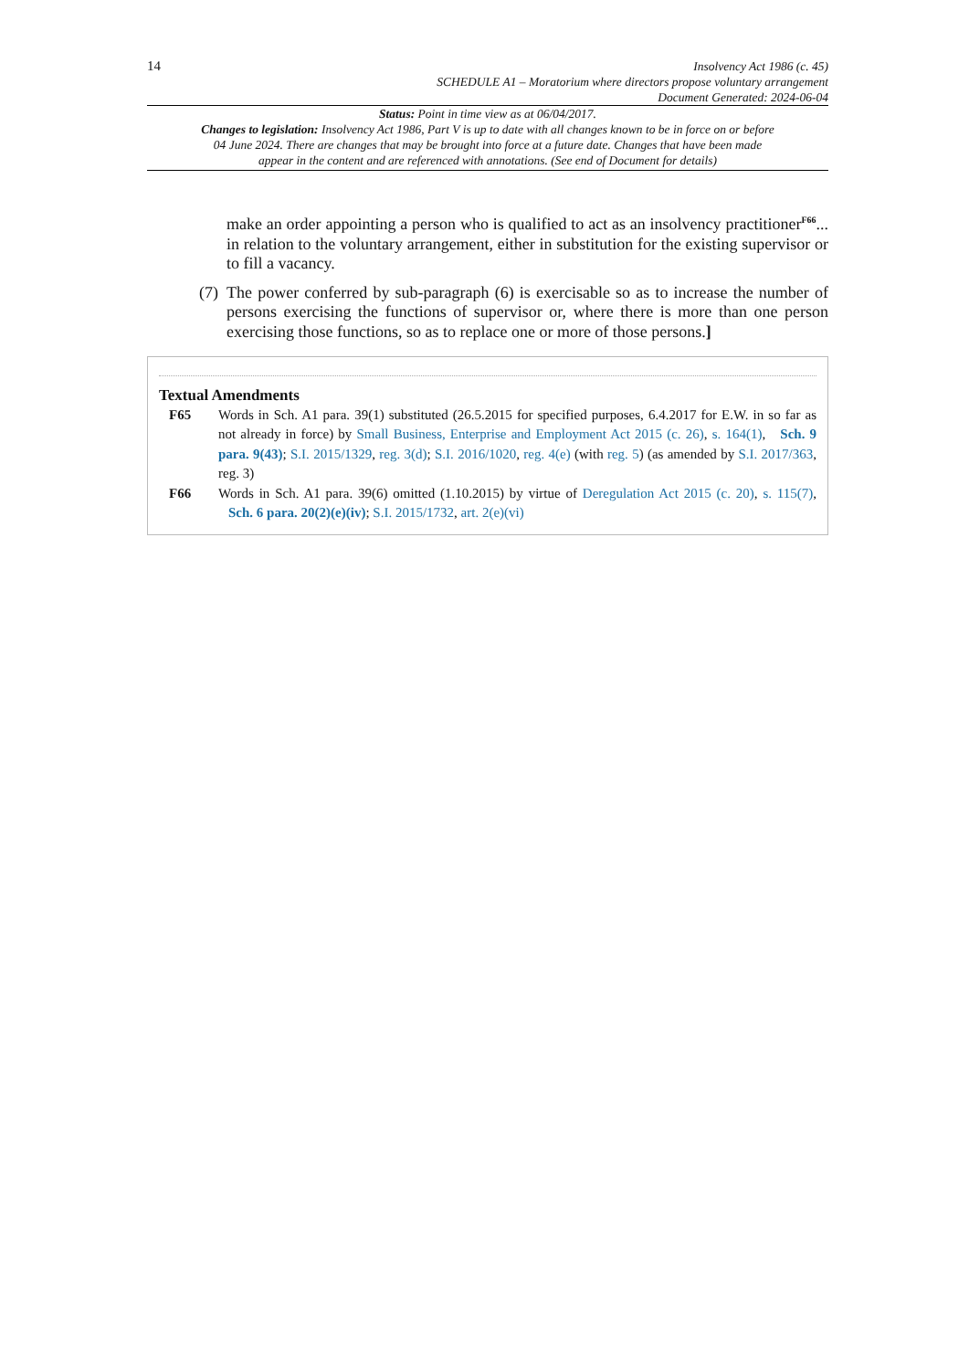14
Insolvency Act 1986 (c. 45)
SCHEDULE A1 – Moratorium where directors propose voluntary arrangement
Document Generated: 2024-06-04
Status: Point in time view as at 06/04/2017.
Changes to legislation: Insolvency Act 1986, Part V is up to date with all changes known to be in force on or before 04 June 2024. There are changes that may be brought into force at a future date. Changes that have been made appear in the content and are referenced with annotations. (See end of Document for details)
make an order appointing a person who is qualified to act as an insolvency practitioner<sup>F66</sup>... in relation to the voluntary arrangement, either in substitution for the existing supervisor or to fill a vacancy.
(7) The power conferred by sub-paragraph (6) is exercisable so as to increase the number of persons exercising the functions of supervisor or, where there is more than one person exercising those functions, so as to replace one or more of those persons.]
Textual Amendments
F65 Words in Sch. A1 para. 39(1) substituted (26.5.2015 for specified purposes, 6.4.2017 for E.W. in so far as not already in force) by Small Business, Enterprise and Employment Act 2015 (c. 26), s. 164(1), Sch. 9 para. 9(43); S.I. 2015/1329, reg. 3(d); S.I. 2016/1020, reg. 4(e) (with reg. 5) (as amended by S.I. 2017/363, reg. 3)
F66 Words in Sch. A1 para. 39(6) omitted (1.10.2015) by virtue of Deregulation Act 2015 (c. 20), s. 115(7), Sch. 6 para. 20(2)(e)(iv); S.I. 2015/1732, art. 2(e)(vi)